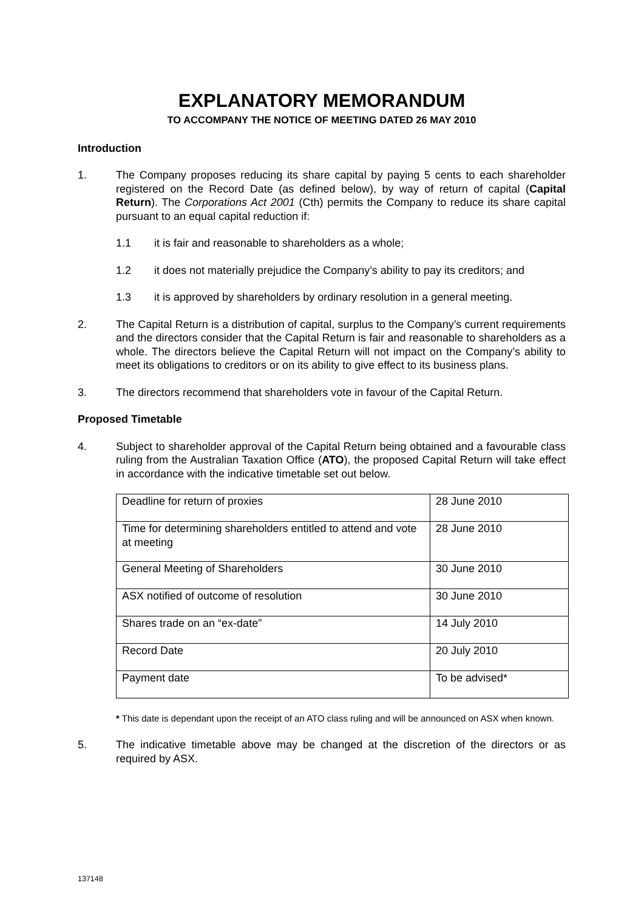EXPLANATORY MEMORANDUM
TO ACCOMPANY THE NOTICE OF MEETING DATED 26 MAY 2010
Introduction
1. The Company proposes reducing its share capital by paying 5 cents to each shareholder registered on the Record Date (as defined below), by way of return of capital (Capital Return). The Corporations Act 2001 (Cth) permits the Company to reduce its share capital pursuant to an equal capital reduction if:
1.1 it is fair and reasonable to shareholders as a whole;
1.2 it does not materially prejudice the Company’s ability to pay its creditors; and
1.3 it is approved by shareholders by ordinary resolution in a general meeting.
2. The Capital Return is a distribution of capital, surplus to the Company’s current requirements and the directors consider that the Capital Return is fair and reasonable to shareholders as a whole. The directors believe the Capital Return will not impact on the Company’s ability to meet its obligations to creditors or on its ability to give effect to its business plans.
3. The directors recommend that shareholders vote in favour of the Capital Return.
Proposed Timetable
4. Subject to shareholder approval of the Capital Return being obtained and a favourable class ruling from the Australian Taxation Office (ATO), the proposed Capital Return will take effect in accordance with the indicative timetable set out below.
| Deadline for return of proxies | 28 June 2010 |
| Time for determining shareholders entitled to attend and vote at meeting | 28 June 2010 |
| General Meeting of Shareholders | 30 June 2010 |
| ASX notified of outcome of resolution | 30 June 2010 |
| Shares trade on an “ex-date” | 14 July 2010 |
| Record Date | 20 July 2010 |
| Payment date | To be advised* |
* This date is dependant upon the receipt of an ATO class ruling and will be announced on ASX when known.
5. The indicative timetable above may be changed at the discretion of the directors or as required by ASX.
137148